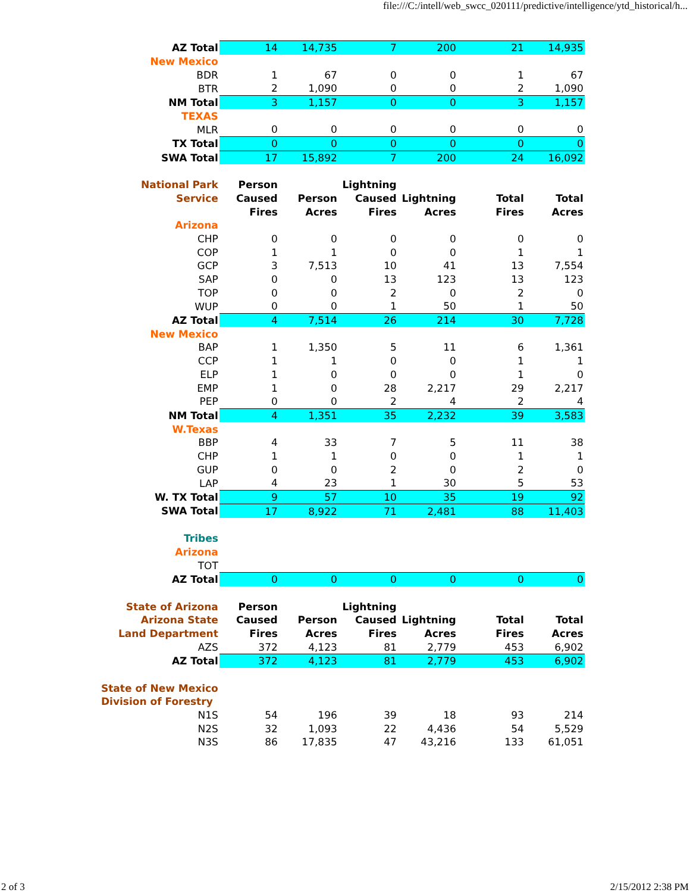file:///C:/intell/web_swcc_020111/predictive/intelligence/ytd_historical/h...
| AZ Total | 14 | 14,735 | 7 | 200 | | 21 | 14,935 |
| New Mexico | | | | | | | |
| BDR | 1 | 67 | 0 | 0 | | 1 | 67 |
| BTR | 2 | 1,090 | 0 | 0 | | 2 | 1,090 |
| NM Total | 3 | 1,157 | 0 | 0 | | 3 | 1,157 |
| TEXAS | | | | | | | |
| MLR | 0 | 0 | 0 | 0 | | 0 | 0 |
| TX Total | 0 | 0 | 0 | 0 | | 0 | 0 |
| SWA Total | 17 | 15,892 | 7 | 200 | | 24 | 16,092 |
| National Park | Person | | Lightning | | | | |
| Service | Caused | Person | Caused | Lightning | | Total | Total |
| | Fires | Acres | Fires | Acres | | Fires | Acres |
| Arizona | | | | | | | |
| CHP | 0 | 0 | 0 | 0 | | 0 | 0 |
| COP | 1 | 1 | 0 | 0 | | 1 | 1 |
| GCP | 3 | 7,513 | 10 | 41 | | 13 | 7,554 |
| SAP | 0 | 0 | 13 | 123 | | 13 | 123 |
| TOP | 0 | 0 | 2 | 0 | | 2 | 0 |
| WUP | 0 | 0 | 1 | 50 | | 1 | 50 |
| AZ Total | 4 | 7,514 | 26 | 214 | | 30 | 7,728 |
| New Mexico | | | | | | | |
| BAP | 1 | 1,350 | 5 | 11 | | 6 | 1,361 |
| CCP | 1 | 1 | 0 | 0 | | 1 | 1 |
| ELP | 1 | 0 | 0 | 0 | | 1 | 0 |
| EMP | 1 | 0 | 28 | 2,217 | | 29 | 2,217 |
| PEP | 0 | 0 | 2 | 4 | | 2 | 4 |
| NM Total | 4 | 1,351 | 35 | 2,232 | | 39 | 3,583 |
| W.Texas | | | | | | | |
| BBP | 4 | 33 | 7 | 5 | | 11 | 38 |
| CHP | 1 | 1 | 0 | 0 | | 1 | 1 |
| GUP | 0 | 0 | 2 | 0 | | 2 | 0 |
| LAP | 4 | 23 | 1 | 30 | | 5 | 53 |
| W. TX Total | 9 | 57 | 10 | 35 | | 19 | 92 |
| SWA Total | 17 | 8,922 | 71 | 2,481 | | 88 | 11,403 |
| Tribes | | | | | | | |
| Arizona | | | | | | | |
| TOT | | | | | | | |
| AZ Total | 0 | 0 | 0 | 0 | | 0 | 0 |
| State of Arizona | Person | | Lightning | | | | |
| Arizona State | Caused | Person | Caused | Lightning | | Total | Total |
| Land Department | Fires | Acres | Fires | Acres | | Fires | Acres |
| AZS | 372 | 4,123 | 81 | 2,779 | | 453 | 6,902 |
| AZ Total | 372 | 4,123 | 81 | 2,779 | | 453 | 6,902 |
| State of New Mexico | | | | | | | |
| Division of Forestry | | | | | | | |
| N1S | 54 | 196 | 39 | 18 | | 93 | 214 |
| N2S | 32 | 1,093 | 22 | 4,436 | | 54 | 5,529 |
| N3S | 86 | 17,835 | 47 | 43,216 | | 133 | 61,051 |
2 of 3 2/15/2012 2:38 PM